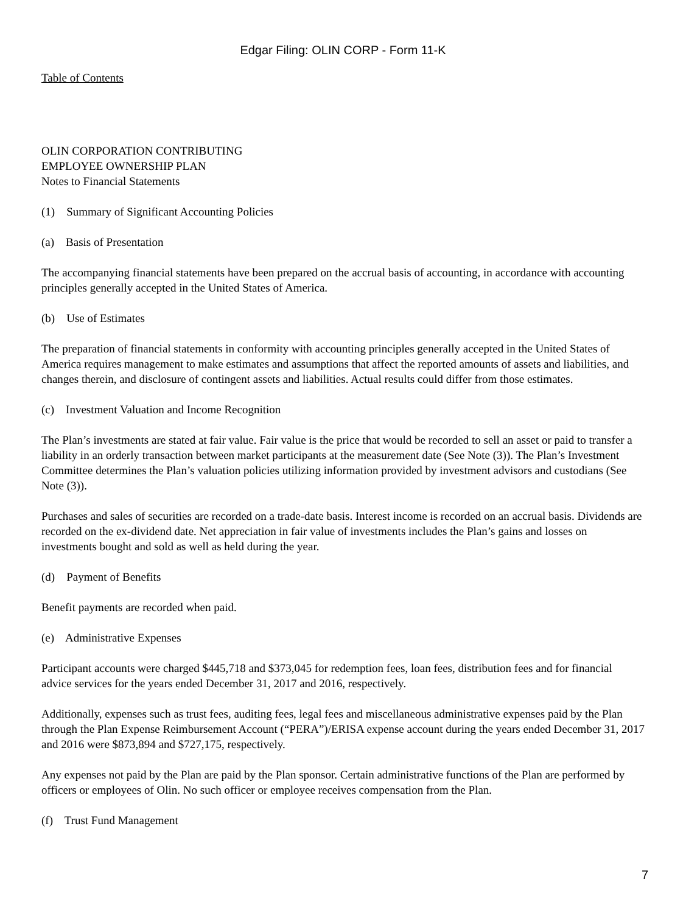Edgar Filing: OLIN CORP - Form 11-K
Table of Contents
OLIN CORPORATION CONTRIBUTING
EMPLOYEE OWNERSHIP PLAN
Notes to Financial Statements
(1) Summary of Significant Accounting Policies
(a) Basis of Presentation
The accompanying financial statements have been prepared on the accrual basis of accounting, in accordance with accounting principles generally accepted in the United States of America.
(b) Use of Estimates
The preparation of financial statements in conformity with accounting principles generally accepted in the United States of America requires management to make estimates and assumptions that affect the reported amounts of assets and liabilities, and changes therein, and disclosure of contingent assets and liabilities. Actual results could differ from those estimates.
(c) Investment Valuation and Income Recognition
The Plan’s investments are stated at fair value. Fair value is the price that would be recorded to sell an asset or paid to transfer a liability in an orderly transaction between market participants at the measurement date (See Note (3)). The Plan’s Investment Committee determines the Plan’s valuation policies utilizing information provided by investment advisors and custodians (See Note (3)).
Purchases and sales of securities are recorded on a trade-date basis. Interest income is recorded on an accrual basis. Dividends are recorded on the ex-dividend date. Net appreciation in fair value of investments includes the Plan’s gains and losses on investments bought and sold as well as held during the year.
(d) Payment of Benefits
Benefit payments are recorded when paid.
(e) Administrative Expenses
Participant accounts were charged $445,718 and $373,045 for redemption fees, loan fees, distribution fees and for financial advice services for the years ended December 31, 2017 and 2016, respectively.
Additionally, expenses such as trust fees, auditing fees, legal fees and miscellaneous administrative expenses paid by the Plan through the Plan Expense Reimbursement Account (“PERA”)/ERISA expense account during the years ended December 31, 2017 and 2016 were $873,894 and $727,175, respectively.
Any expenses not paid by the Plan are paid by the Plan sponsor. Certain administrative functions of the Plan are performed by officers or employees of Olin. No such officer or employee receives compensation from the Plan.
(f) Trust Fund Management
7